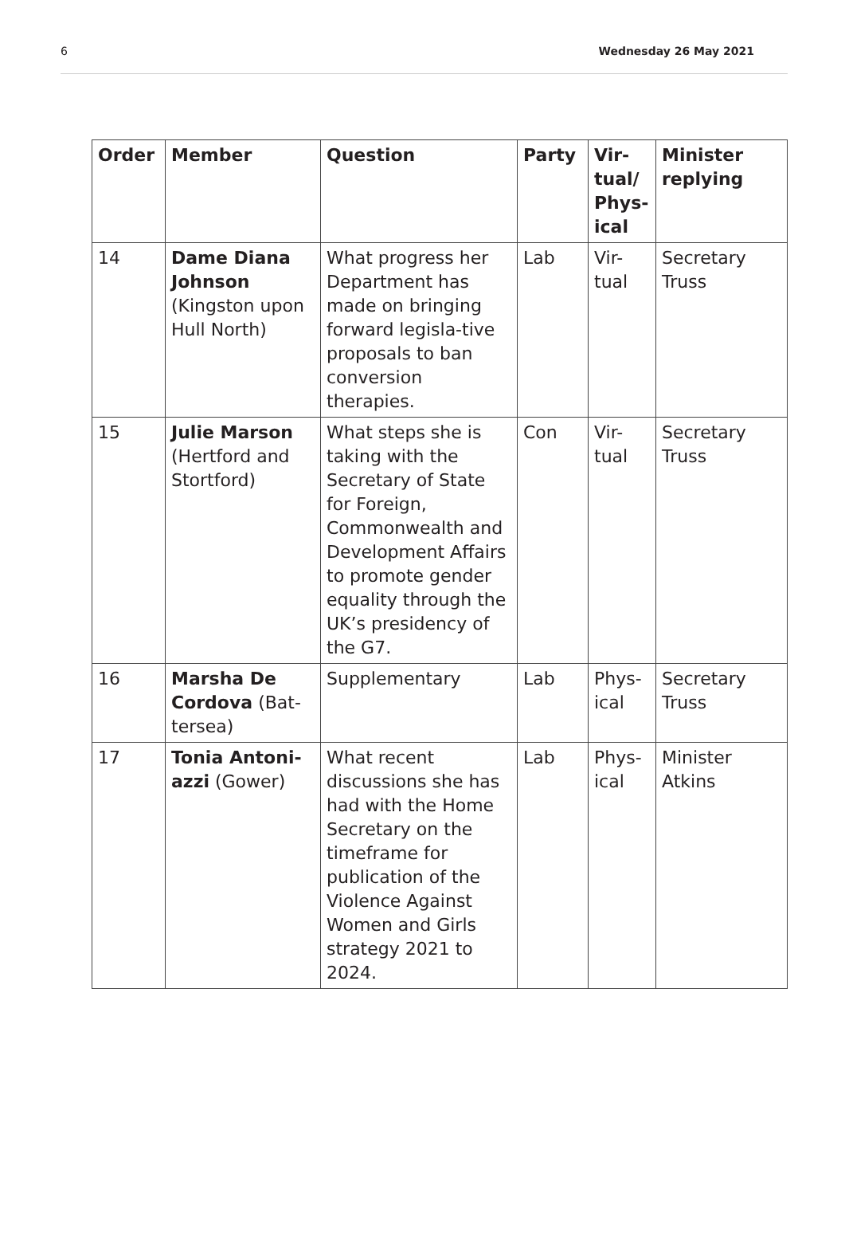6 Wednesday 26 May 2021
| Order | Member | Question | Party | Vir- tual/ Phys- ical | Minister replying |
| --- | --- | --- | --- | --- | --- |
| 14 | Dame Diana Johnson (Kingston upon Hull North) | What progress her Department has made on bringing forward legisla-tive proposals to ban conversion therapies. | Lab | Vir- tual | Secretary Truss |
| 15 | Julie Marson (Hertford and Stortford) | What steps she is taking with the Secretary of State for Foreign, Commonwealth and Development Affairs to promote gender equality through the UK’s presidency of the G7. | Con | Vir- tual | Secretary Truss |
| 16 | Marsha De Cordova (Bat-tersea) | Supplementary | Lab | Phys- ical | Secretary Truss |
| 17 | Tonia Antoni-azzi (Gower) | What recent discussions she has had with the Home Secretary on the timeframe for publication of the Violence Against Women and Girls strategy 2021 to 2024. | Lab | Phys- ical | Minister Atkins |